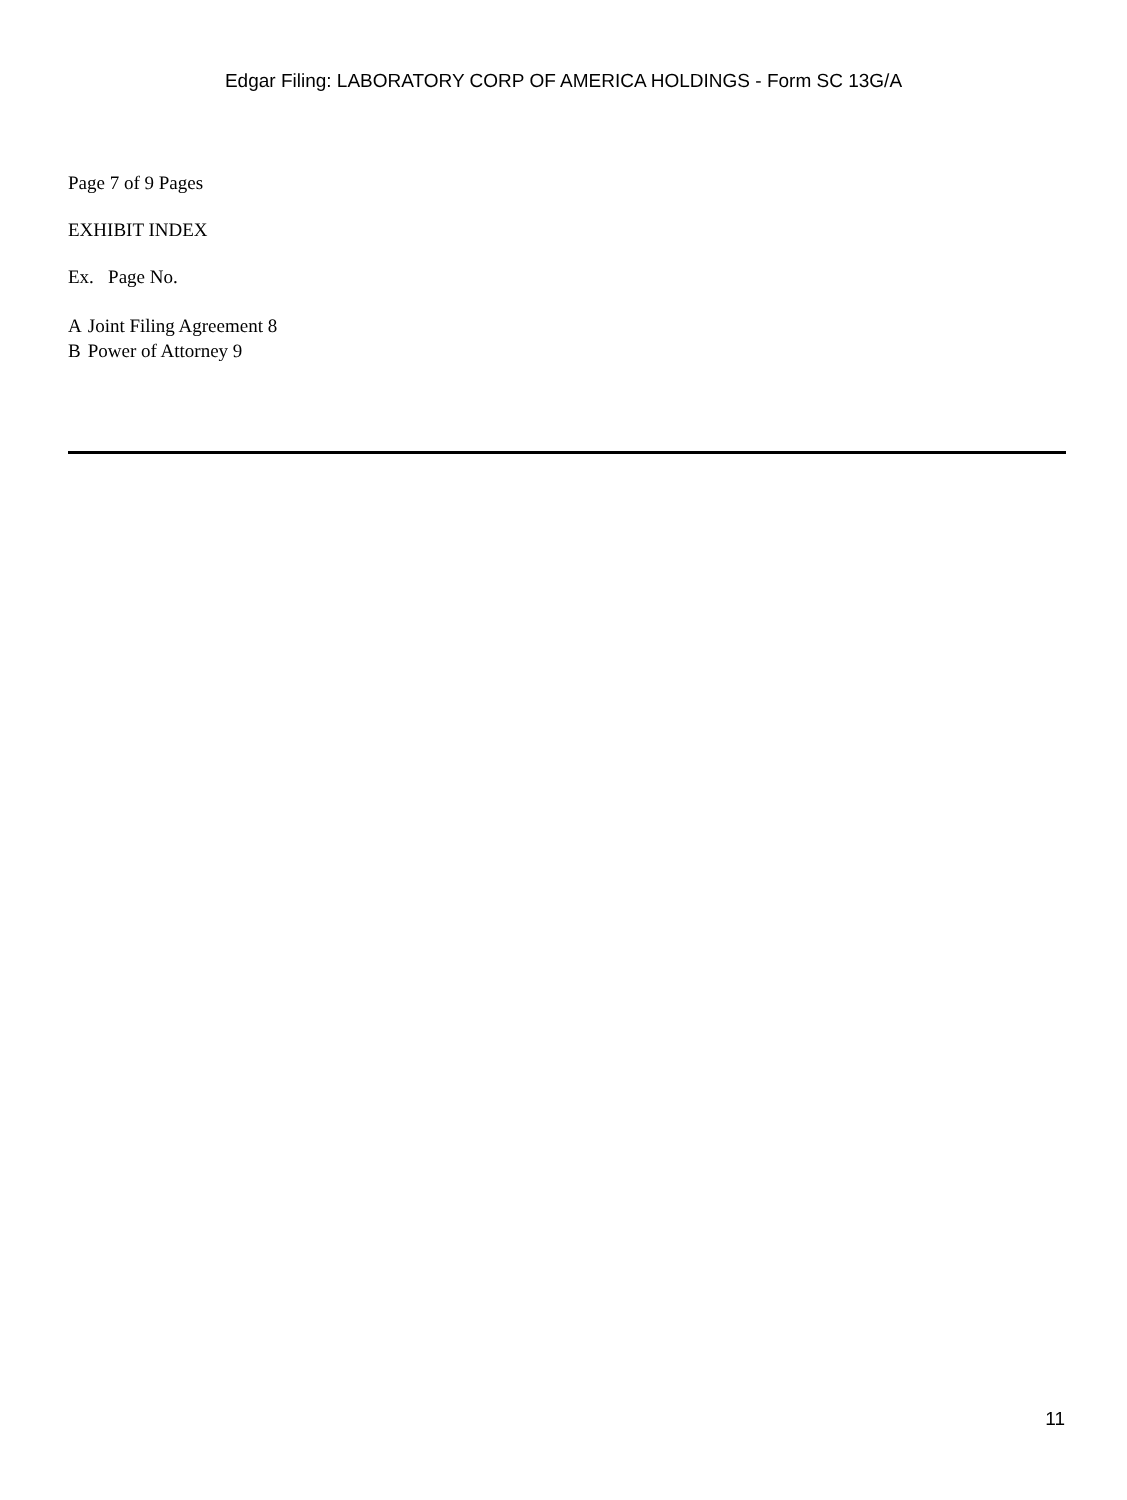Edgar Filing: LABORATORY CORP OF AMERICA HOLDINGS - Form SC 13G/A
Page 7 of 9 Pages
EXHIBIT INDEX
Ex. Page No.
| A | Joint Filing Agreement 8 |
| B | Power of Attorney 9 |
11